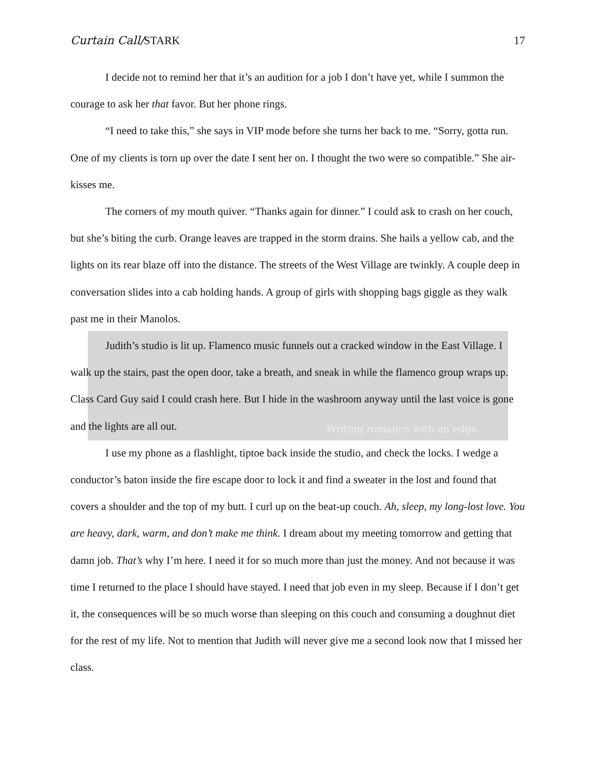Writing romance with an edge.
Curtain Call/STARK 17
I decide not to remind her that it’s an audition for a job I don’t have yet, while I summon the courage to ask her that favor. But her phone rings.
“I need to take this,” she says in VIP mode before she turns her back to me. “Sorry, gotta run. One of my clients is torn up over the date I sent her on. I thought the two were so compatible.” She air-kisses me.
The corners of my mouth quiver. “Thanks again for dinner.” I could ask to crash on her couch, but she’s biting the curb. Orange leaves are trapped in the storm drains. She hails a yellow cab, and the lights on its rear blaze off into the distance. The streets of the West Village are twinkly. A couple deep in conversation slides into a cab holding hands. A group of girls with shopping bags giggle as they walk past me in their Manolos.
Judith’s studio is lit up. Flamenco music funnels out a cracked window in the East Village. I walk up the stairs, past the open door, take a breath, and sneak in while the flamenco group wraps up. Class Card Guy said I could crash here. But I hide in the washroom anyway until the last voice is gone and the lights are all out.
I use my phone as a flashlight, tiptoe back inside the studio, and check the locks. I wedge a conductor’s baton inside the fire escape door to lock it and find a sweater in the lost and found that covers a shoulder and the top of my butt. I curl up on the beat-up couch. Ah, sleep, my long-lost love. You are heavy, dark, warm, and don’t make me think. I dream about my meeting tomorrow and getting that damn job. That’s why I’m here. I need it for so much more than just the money. And not because it was time I returned to the place I should have stayed. I need that job even in my sleep. Because if I don’t get it, the consequences will be so much worse than sleeping on this couch and consuming a doughnut diet for the rest of my life. Not to mention that Judith will never give me a second look now that I missed her class.